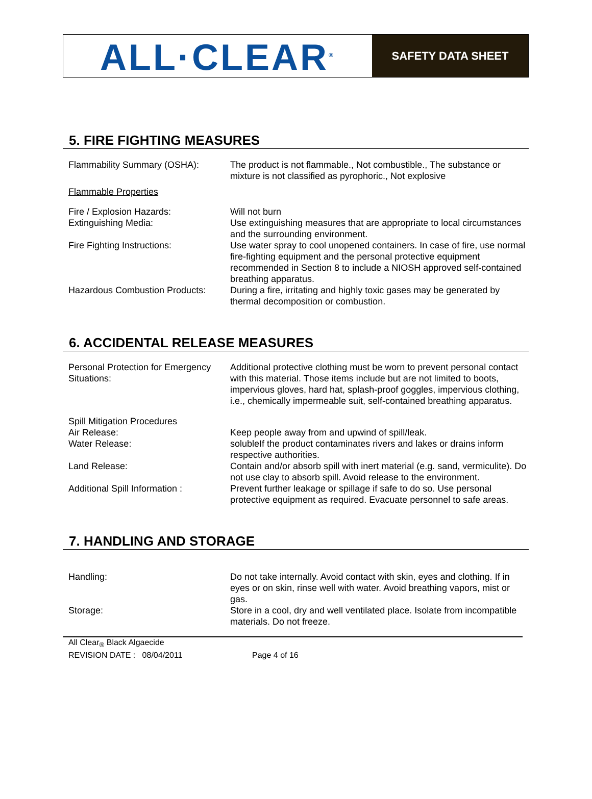ALL·CLEAR<sup>®</sup>
SAFETY DATA SHEET
5. FIRE FIGHTING MEASURES
Flammability Summary (OSHA): The product is not flammable., Not combustible., The substance or mixture is not classified as pyrophoric., Not explosive
Flammable Properties
Fire / Explosion Hazards: Will not burn
Extinguishing Media: Use extinguishing measures that are appropriate to local circumstances and the surrounding environment.
Fire Fighting Instructions: Use water spray to cool unopened containers. In case of fire, use normal fire-fighting equipment and the personal protective equipment recommended in Section 8 to include a NIOSH approved self-contained breathing apparatus.
Hazardous Combustion Products:
During a fire, irritating and highly toxic gases may be generated by thermal decomposition or combustion.
6. ACCIDENTAL RELEASE MEASURES
Personal Protection for Emergency Situations:
Additional protective clothing must be worn to prevent personal contact with this material. Those items include but are not limited to boots, impervious gloves, hard hat, splash-proof goggles, impervious clothing, i.e., chemically impermeable suit, self-contained breathing apparatus.
Spill Mitigation Procedures
Air Release: Keep people away from and upwind of spill/leak.
Water Release: solubleIf the product contaminates rivers and lakes or drains inform respective authorities.
Land Release: Contain and/or absorb spill with inert material (e.g. sand, vermiculite). Do not use clay to absorb spill. Avoid release to the environment.
Additional Spill Information :
Prevent further leakage or spillage if safe to do so. Use personal protective equipment as required. Evacuate personnel to safe areas.
7. HANDLING AND STORAGE
Handling: Do not take internally. Avoid contact with skin, eyes and clothing. If in eyes or on skin, rinse well with water. Avoid breathing vapors, mist or gas.
Storage: Store in a cool, dry and well ventilated place. Isolate from incompatible materials. Do not freeze.
All Clear<sub>®</sub> Black Algaecide
REVISION DATE : 08/04/2011 Page 4 of 16